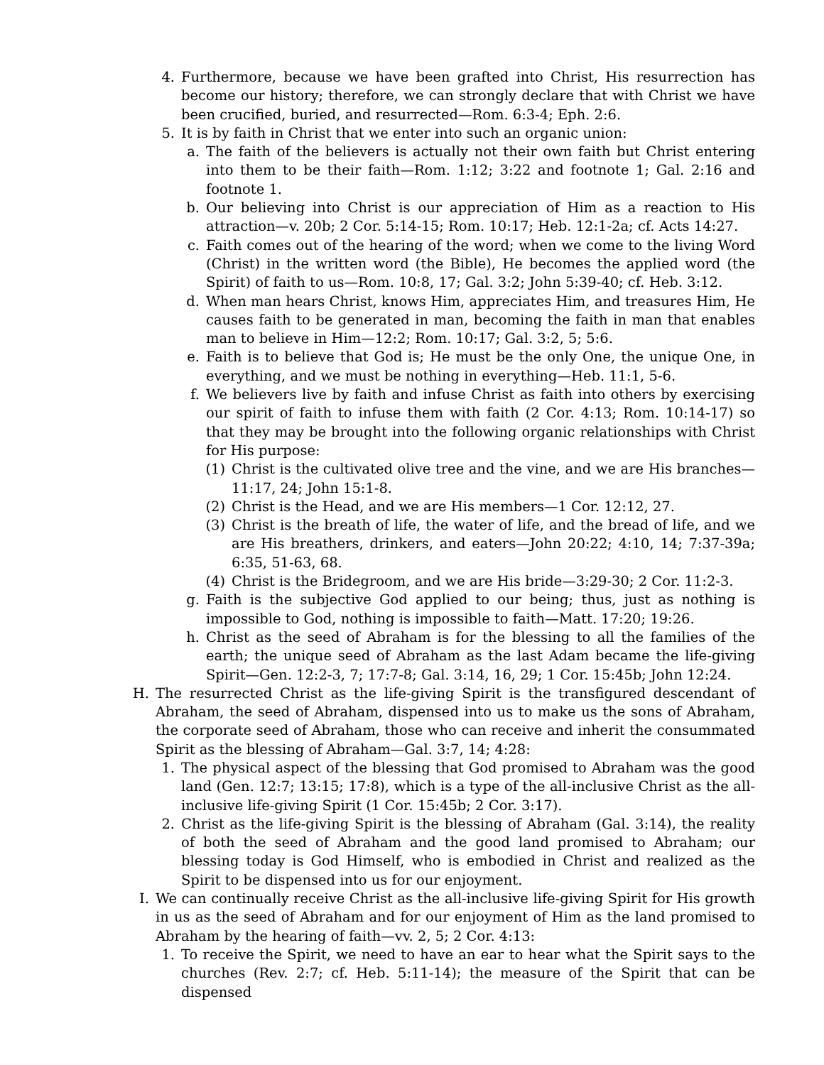4. Furthermore, because we have been grafted into Christ, His resurrection has become our history; therefore, we can strongly declare that with Christ we have been crucified, buried, and resurrected—Rom. 6:3-4; Eph. 2:6.
5. It is by faith in Christ that we enter into such an organic union:
a. The faith of the believers is actually not their own faith but Christ entering into them to be their faith—Rom. 1:12; 3:22 and footnote 1; Gal. 2:16 and footnote 1.
b. Our believing into Christ is our appreciation of Him as a reaction to His attraction—v. 20b; 2 Cor. 5:14-15; Rom. 10:17; Heb. 12:1-2a; cf. Acts 14:27.
c. Faith comes out of the hearing of the word; when we come to the living Word (Christ) in the written word (the Bible), He becomes the applied word (the Spirit) of faith to us—Rom. 10:8, 17; Gal. 3:2; John 5:39-40; cf. Heb. 3:12.
d. When man hears Christ, knows Him, appreciates Him, and treasures Him, He causes faith to be generated in man, becoming the faith in man that enables man to believe in Him—12:2; Rom. 10:17; Gal. 3:2, 5; 5:6.
e. Faith is to believe that God is; He must be the only One, the unique One, in everything, and we must be nothing in everything—Heb. 11:1, 5-6.
f. We believers live by faith and infuse Christ as faith into others by exercising our spirit of faith to infuse them with faith (2 Cor. 4:13; Rom. 10:14-17) so that they may be brought into the following organic relationships with Christ for His purpose:
(1) Christ is the cultivated olive tree and the vine, and we are His branches—11:17, 24; John 15:1-8.
(2) Christ is the Head, and we are His members—1 Cor. 12:12, 27.
(3) Christ is the breath of life, the water of life, and the bread of life, and we are His breathers, drinkers, and eaters—John 20:22; 4:10, 14; 7:37-39a; 6:35, 51-63, 68.
(4) Christ is the Bridegroom, and we are His bride—3:29-30; 2 Cor. 11:2-3.
g. Faith is the subjective God applied to our being; thus, just as nothing is impossible to God, nothing is impossible to faith—Matt. 17:20; 19:26.
h. Christ as the seed of Abraham is for the blessing to all the families of the earth; the unique seed of Abraham as the last Adam became the life-giving Spirit—Gen. 12:2-3, 7; 17:7-8; Gal. 3:14, 16, 29; 1 Cor. 15:45b; John 12:24.
H. The resurrected Christ as the life-giving Spirit is the transfigured descendant of Abraham, the seed of Abraham, dispensed into us to make us the sons of Abraham, the corporate seed of Abraham, those who can receive and inherit the consummated Spirit as the blessing of Abraham—Gal. 3:7, 14; 4:28:
1. The physical aspect of the blessing that God promised to Abraham was the good land (Gen. 12:7; 13:15; 17:8), which is a type of the all-inclusive Christ as the all-inclusive life-giving Spirit (1 Cor. 15:45b; 2 Cor. 3:17).
2. Christ as the life-giving Spirit is the blessing of Abraham (Gal. 3:14), the reality of both the seed of Abraham and the good land promised to Abraham; our blessing today is God Himself, who is embodied in Christ and realized as the Spirit to be dispensed into us for our enjoyment.
I. We can continually receive Christ as the all-inclusive life-giving Spirit for His growth in us as the seed of Abraham and for our enjoyment of Him as the land promised to Abraham by the hearing of faith—vv. 2, 5; 2 Cor. 4:13:
1. To receive the Spirit, we need to have an ear to hear what the Spirit says to the churches (Rev. 2:7; cf. Heb. 5:11-14); the measure of the Spirit that can be dispensed